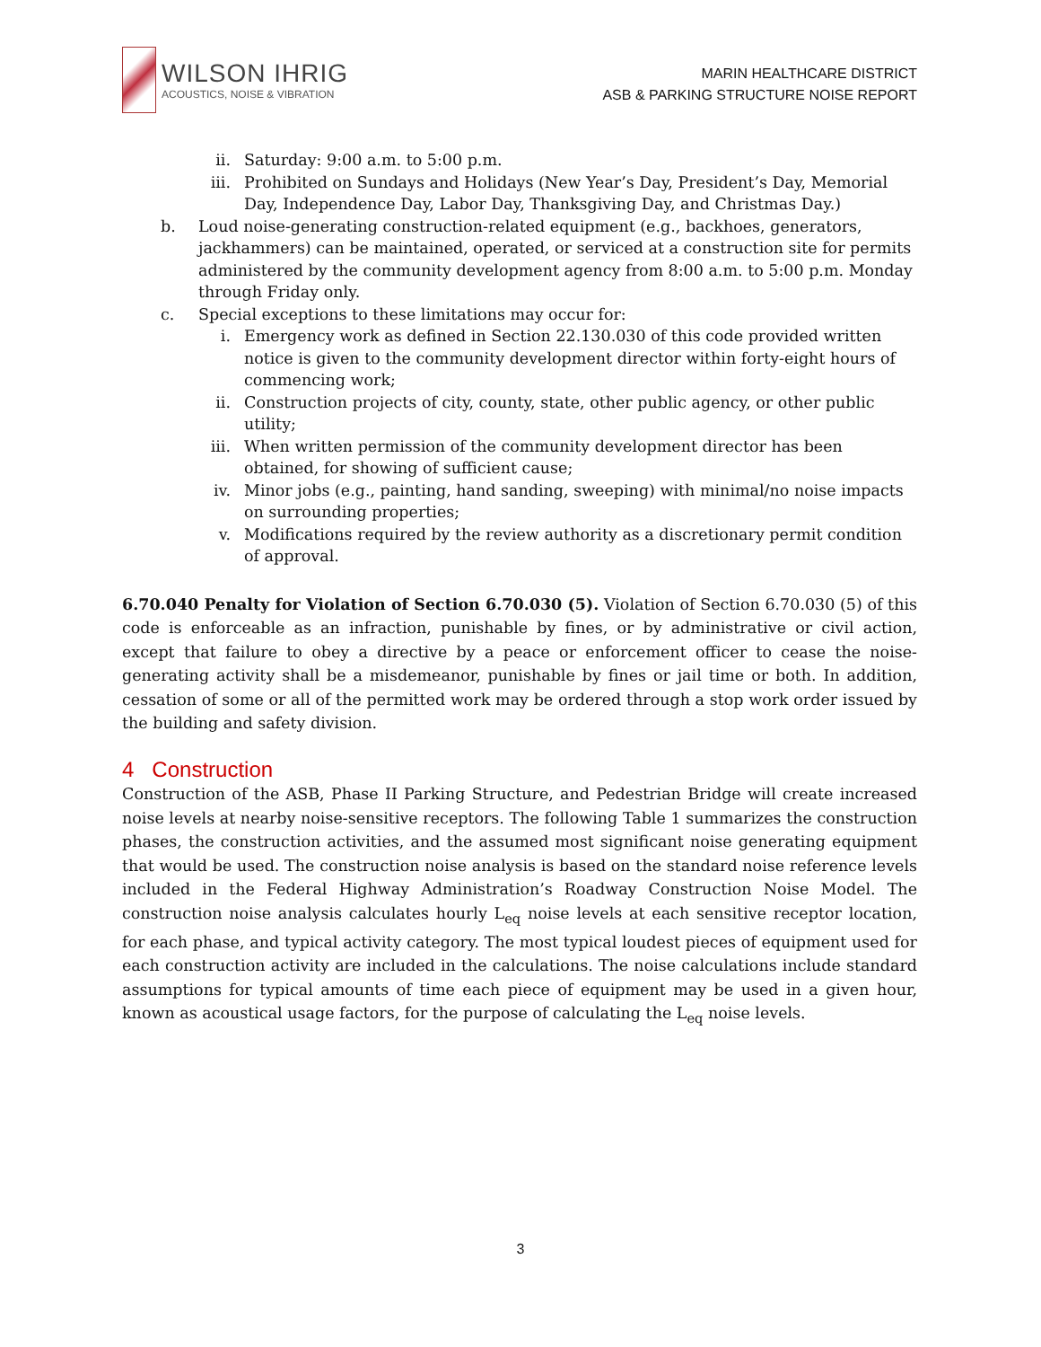WILSON IHRIG
ACOUSTICS, NOISE & VIBRATION
MARIN HEALTHCARE DISTRICT
ASB & PARKING STRUCTURE NOISE REPORT
ii. Saturday: 9:00 a.m. to 5:00 p.m.
iii. Prohibited on Sundays and Holidays (New Year’s Day, President’s Day, Memorial Day, Independence Day, Labor Day, Thanksgiving Day, and Christmas Day.)
b. Loud noise-generating construction-related equipment (e.g., backhoes, generators, jackhammers) can be maintained, operated, or serviced at a construction site for permits administered by the community development agency from 8:00 a.m. to 5:00 p.m. Monday through Friday only.
c. Special exceptions to these limitations may occur for:
i. Emergency work as defined in Section 22.130.030 of this code provided written notice is given to the community development director within forty-eight hours of commencing work;
ii. Construction projects of city, county, state, other public agency, or other public utility;
iii. When written permission of the community development director has been obtained, for showing of sufficient cause;
iv. Minor jobs (e.g., painting, hand sanding, sweeping) with minimal/no noise impacts on surrounding properties;
v. Modifications required by the review authority as a discretionary permit condition of approval.
6.70.040 Penalty for Violation of Section 6.70.030 (5). Violation of Section 6.70.030 (5) of this code is enforceable as an infraction, punishable by fines, or by administrative or civil action, except that failure to obey a directive by a peace or enforcement officer to cease the noise-generating activity shall be a misdemeanor, punishable by fines or jail time or both. In addition, cessation of some or all of the permitted work may be ordered through a stop work order issued by the building and safety division.
4 Construction
Construction of the ASB, Phase II Parking Structure, and Pedestrian Bridge will create increased noise levels at nearby noise-sensitive receptors. The following Table 1 summarizes the construction phases, the construction activities, and the assumed most significant noise generating equipment that would be used. The construction noise analysis is based on the standard noise reference levels included in the Federal Highway Administration’s Roadway Construction Noise Model. The construction noise analysis calculates hourly L<sub>eq</sub> noise levels at each sensitive receptor location, for each phase, and typical activity category. The most typical loudest pieces of equipment used for each construction activity are included in the calculations. The noise calculations include standard assumptions for typical amounts of time each piece of equipment may be used in a given hour, known as acoustical usage factors, for the purpose of calculating the L<sub>eq</sub> noise levels.
3